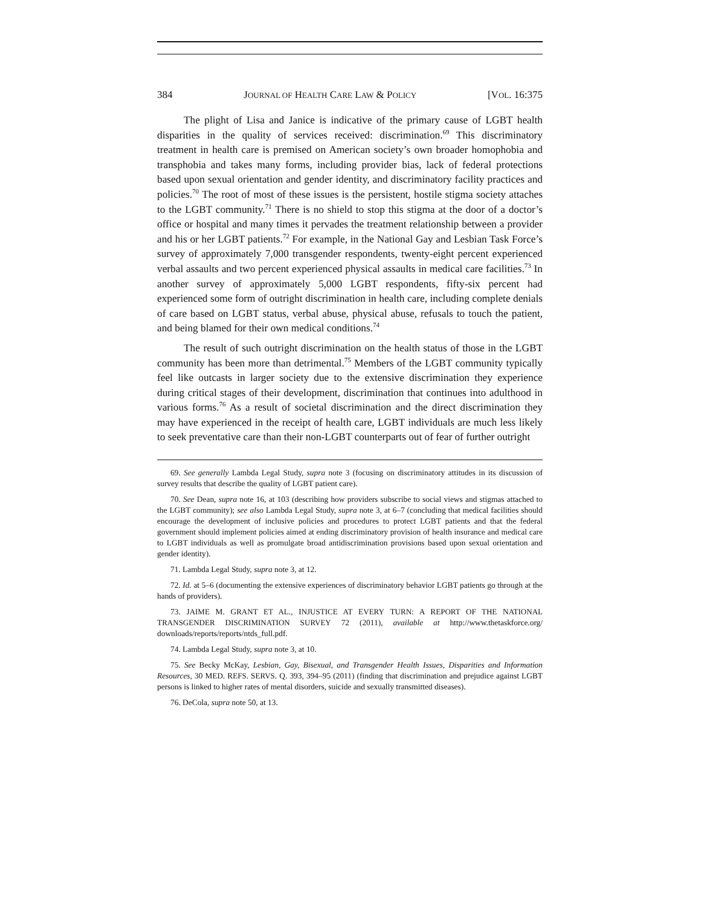384 JOURNAL OF HEALTH CARE LAW & POLICY [VOL. 16:375
The plight of Lisa and Janice is indicative of the primary cause of LGBT health disparities in the quality of services received: discrimination.<sup>69</sup> This discriminatory treatment in health care is premised on American society’s own broader homophobia and transphobia and takes many forms, including provider bias, lack of federal protections based upon sexual orientation and gender identity, and discriminatory facility practices and policies.<sup>70</sup> The root of most of these issues is the persistent, hostile stigma society attaches to the LGBT community.<sup>71</sup> There is no shield to stop this stigma at the door of a doctor’s office or hospital and many times it pervades the treatment relationship between a provider and his or her LGBT patients.<sup>72</sup> For example, in the National Gay and Lesbian Task Force’s survey of approximately 7,000 transgender respondents, twenty-eight percent experienced verbal assaults and two percent experienced physical assaults in medical care facilities.<sup>73</sup> In another survey of approximately 5,000 LGBT respondents, fifty-six percent had experienced some form of outright discrimination in health care, including complete denials of care based on LGBT status, verbal abuse, physical abuse, refusals to touch the patient, and being blamed for their own medical conditions.<sup>74</sup>
The result of such outright discrimination on the health status of those in the LGBT community has been more than detrimental.<sup>75</sup> Members of the LGBT community typically feel like outcasts in larger society due to the extensive discrimination they experience during critical stages of their development, discrimination that continues into adulthood in various forms.<sup>76</sup> As a result of societal discrimination and the direct discrimination they may have experienced in the receipt of health care, LGBT individuals are much less likely to seek preventative care than their non-LGBT counterparts out of fear of further outright
69. See generally Lambda Legal Study, supra note 3 (focusing on discriminatory attitudes in its discussion of survey results that describe the quality of LGBT patient care).
70. See Dean, supra note 16, at 103 (describing how providers subscribe to social views and stigmas attached to the LGBT community); see also Lambda Legal Study, supra note 3, at 6–7 (concluding that medical facilities should encourage the development of inclusive policies and procedures to protect LGBT patients and that the federal government should implement policies aimed at ending discriminatory provision of health insurance and medical care to LGBT individuals as well as promulgate broad antidiscrimination provisions based upon sexual orientation and gender identity).
71. Lambda Legal Study, supra note 3, at 12.
72. Id. at 5–6 (documenting the extensive experiences of discriminatory behavior LGBT patients go through at the hands of providers).
73. JAIME M. GRANT ET AL., INJUSTICE AT EVERY TURN: A REPORT OF THE NATIONAL TRANSGENDER DISCRIMINATION SURVEY 72 (2011), available at http://www.thetaskforce.org/ downloads/reports/reports/ntds_full.pdf.
74. Lambda Legal Study, supra note 3, at 10.
75. See Becky McKay, Lesbian, Gay, Bisexual, and Transgender Health Issues, Disparities and Information Resources, 30 MED. REFS. SERVS. Q. 393, 394–95 (2011) (finding that discrimination and prejudice against LGBT persons is linked to higher rates of mental disorders, suicide and sexually transmitted diseases).
76. DeCola, supra note 50, at 13.